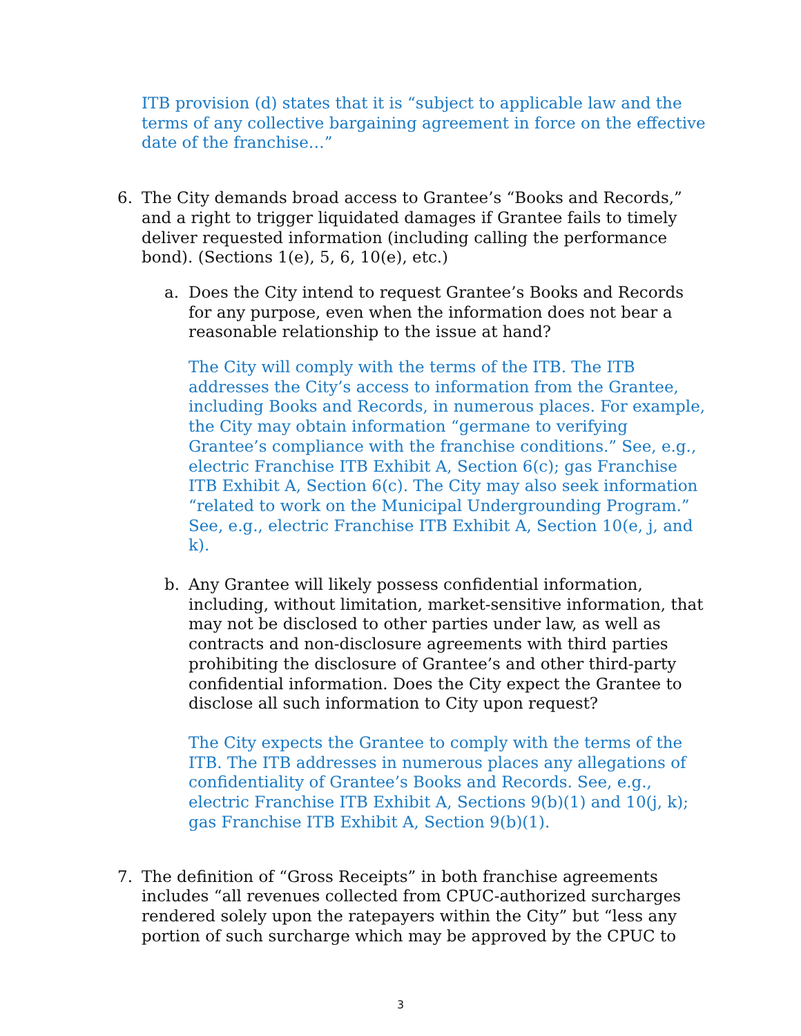ITB provision (d) states that it is “subject to applicable law and the terms of any collective bargaining agreement in force on the effective date of the franchise…”
6. The City demands broad access to Grantee’s “Books and Records,” and a right to trigger liquidated damages if Grantee fails to timely deliver requested information (including calling the performance bond). (Sections 1(e), 5, 6, 10(e), etc.)
a. Does the City intend to request Grantee’s Books and Records for any purpose, even when the information does not bear a reasonable relationship to the issue at hand?
The City will comply with the terms of the ITB. The ITB addresses the City’s access to information from the Grantee, including Books and Records, in numerous places. For example, the City may obtain information “germane to verifying Grantee’s compliance with the franchise conditions.” See, e.g., electric Franchise ITB Exhibit A, Section 6(c); gas Franchise ITB Exhibit A, Section 6(c). The City may also seek information “related to work on the Municipal Undergrounding Program.” See, e.g., electric Franchise ITB Exhibit A, Section 10(e, j, and k).
b. Any Grantee will likely possess confidential information, including, without limitation, market-sensitive information, that may not be disclosed to other parties under law, as well as contracts and non-disclosure agreements with third parties prohibiting the disclosure of Grantee’s and other third-party confidential information. Does the City expect the Grantee to disclose all such information to City upon request?
The City expects the Grantee to comply with the terms of the ITB. The ITB addresses in numerous places any allegations of confidentiality of Grantee’s Books and Records. See, e.g., electric Franchise ITB Exhibit A, Sections 9(b)(1) and 10(j, k); gas Franchise ITB Exhibit A, Section 9(b)(1).
7. The definition of “Gross Receipts” in both franchise agreements includes “all revenues collected from CPUC-authorized surcharges rendered solely upon the ratepayers within the City” but “less any portion of such surcharge which may be approved by the CPUC to
3